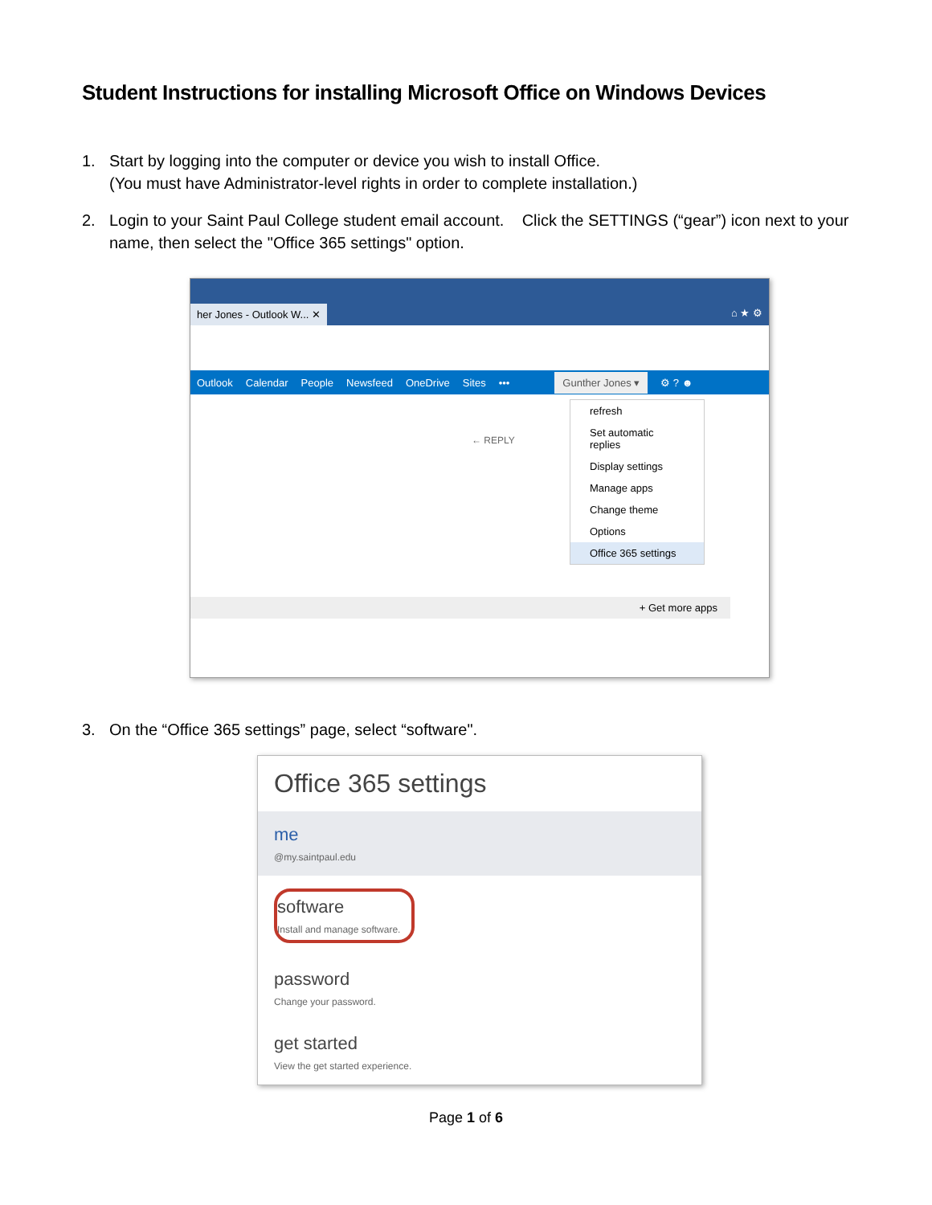Student Instructions for installing Microsoft Office on Windows Devices
1. Start by logging into the computer or device you wish to install Office.
(You must have Administrator-level rights in order to complete installation.)
2. Login to your Saint Paul College student email account. Click the SETTINGS (“gear”) icon next to your name, then select the "Office 365 settings" option.
her Jones - Outlook W... ✕ ⌂ ★ ⚙
Outlook Calendar People Newsfeed OneDrive Sites ••• Gunther Jones ▾ ⚙ ? ☻
← REPLY
refresh
Set automatic replies
Display settings
Manage apps
Change theme
Options
Office 365 settings
+ Get more apps
3. On the “Office 365 settings” page, select “software".
Office 365 settings
me
@my.saintpaul.edu
software
Install and manage software.
password
Change your password.
get started
View the get started experience.
Page 1 of 6